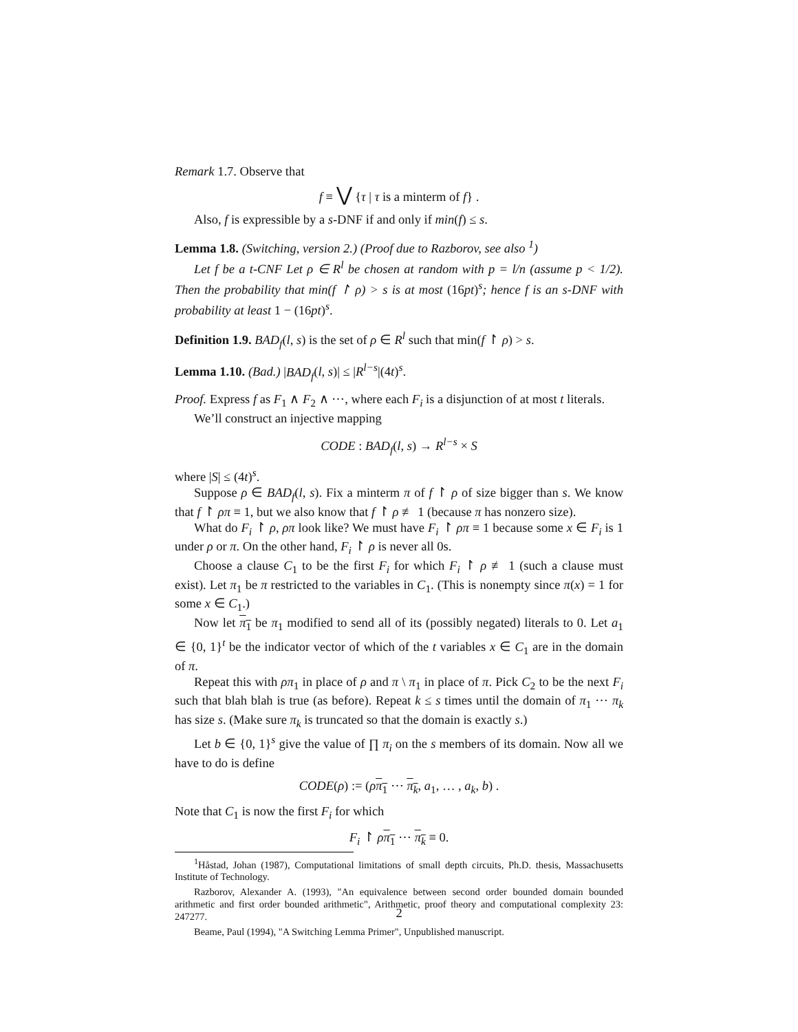Remark 1.7. Observe that
f ≡ ⋁ {τ | τ is a minterm of f} .
Also, f is expressible by a s-DNF if and only if min(f) ≤ s.
Lemma 1.8. (Switching, version 2.) (Proof due to Razborov, see also <sup>1</sup>)
Let f be a t-CNF Let ρ ∈ R<sup>l</sup> be chosen at random with p = l/n (assume p < 1/2). Then the probability that min(f ↾ ρ) > s is at most (16pt)<sup>s</sup>; hence f is an s-DNF with probability at least 1 − (16pt)<sup>s</sup>.
Definition 1.9. BAD<sub>f</sub>(l, s) is the set of ρ ∈ R<sup>l</sup> such that min(f ↾ ρ) > s.
Lemma 1.10. (Bad.) |BAD<sub>f</sub>(l, s)| ≤ |R<sup>l−s</sup>|(4t)<sup>s</sup>.
Proof. Express f as F<sub>1</sub> ∧ F<sub>2</sub> ∧ ⋯, where each F<sub>i</sub> is a disjunction of at most t literals.
We’ll construct an injective mapping
CODE : BAD<sub>f</sub>(l, s) → R<sup>l−s</sup> × S
where |S| ≤ (4t)<sup>s</sup>.
Suppose ρ ∈ BAD<sub>f</sub>(l, s). Fix a minterm π of f ↾ ρ of size bigger than s. We know that f ↾ ρπ ≡ 1, but we also know that f ↾ ρ ≢ 1 (because π has nonzero size).
What do F<sub>i</sub> ↾ ρ, ρπ look like? We must have F<sub>i</sub> ↾ ρπ ≡ 1 because some x ∈ F<sub>i</sub> is 1 under ρ or π. On the other hand, F<sub>i</sub> ↾ ρ is never all 0s.
Choose a clause C<sub>1</sub> to be the first F<sub>i</sub> for which F<sub>i</sub> ↾ ρ ≢ 1 (such a clause must exist). Let π<sub>1</sub> be π restricted to the variables in C<sub>1</sub>. (This is nonempty since π(x) = 1 for some x ∈ C<sub>1</sub>.)
Now let π<sub>1</sub> be π<sub>1</sub> modified to send all of its (possibly negated) literals to 0. Let a<sub>1</sub> ∈ {0, 1}<sup>t</sup> be the indicator vector of which of the t variables x ∈ C<sub>1</sub> are in the domain of π.
Repeat this with ρπ<sub>1</sub> in place of ρ and π \ π<sub>1</sub> in place of π. Pick C<sub>2</sub> to be the next F<sub>i</sub> such that blah blah is true (as before). Repeat k ≤ s times until the domain of π<sub>1</sub> ⋯ π<sub>k</sub> has size s. (Make sure π<sub>k</sub> is truncated so that the domain is exactly s.)
Let b ∈ {0, 1}<sup>s</sup> give the value of ∏ π<sub>i</sub> on the s members of its domain. Now all we have to do is define
CODE(ρ) := (ρπ<sub>1</sub> ⋯ π<sub>k</sub>, a<sub>1</sub>, … , a<sub>k</sub>, b) .
Note that C<sub>1</sub> is now the first F<sub>i</sub> for which
F<sub>i</sub> ↾ ρπ<sub>1</sub> ⋯ π<sub>k</sub> ≡ 0.
<sup>1</sup>Håstad, Johan (1987), Computational limitations of small depth circuits, Ph.D. thesis, Massachusetts Institute of Technology.
Razborov, Alexander A. (1993), "An equivalence between second order bounded domain bounded arithmetic and first order bounded arithmetic", Arithmetic, proof theory and computational complexity 23: 247277.
Beame, Paul (1994), "A Switching Lemma Primer", Unpublished manuscript.
2